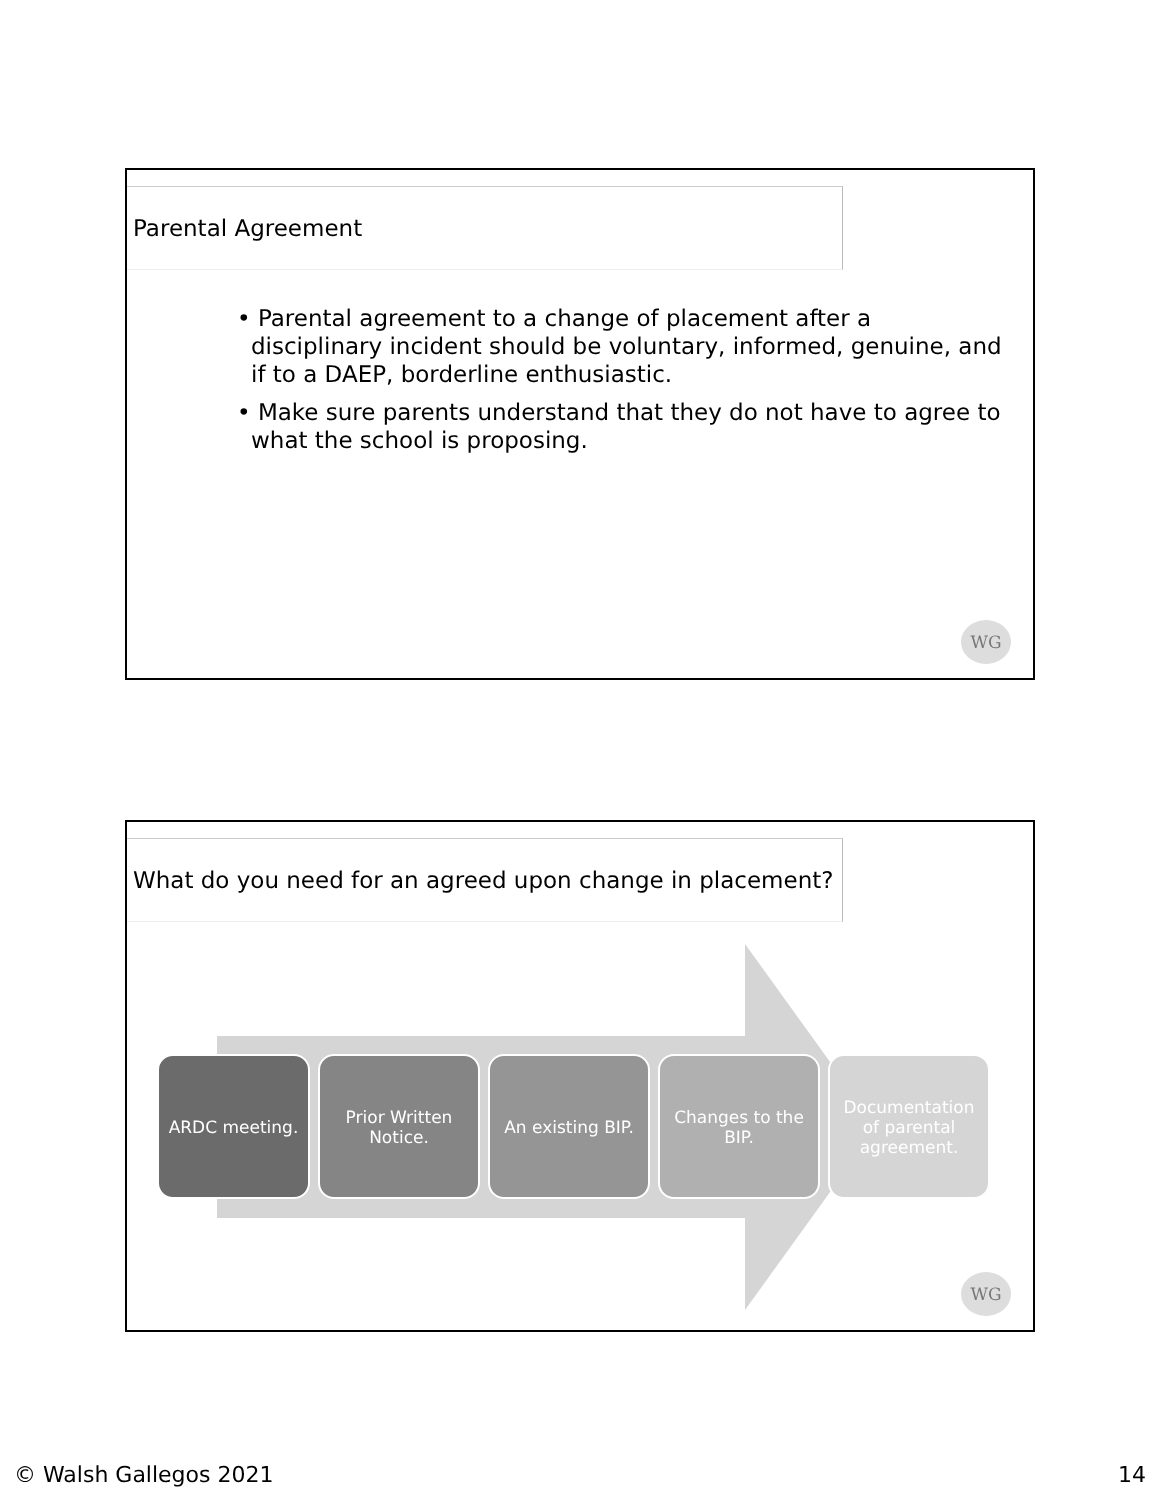Parental Agreement
• Parental agreement to a change of placement after a disciplinary incident should be voluntary, informed, genuine, and if to a DAEP, borderline enthusiastic.
• Make sure parents understand that they do not have to agree to what the school is proposing.
WG
What do you need for an agreed upon change in placement?
ARDC meeting. Prior Written Notice.
An existing BIP.
Changes to the BIP.
Documentation of parental agreement.
WG
© Walsh Gallegos 2021 14